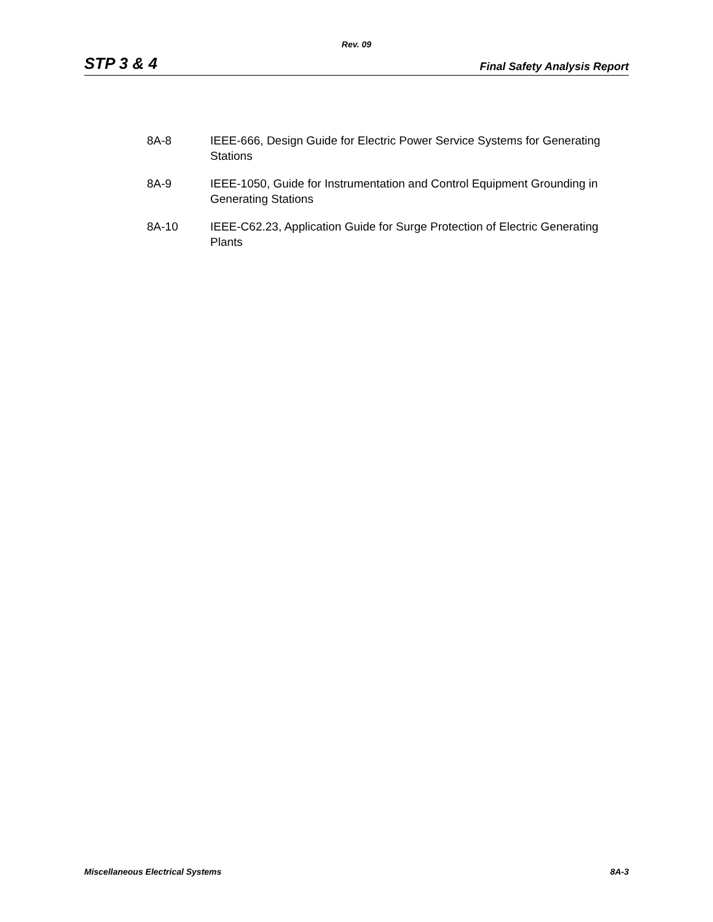Rev. 09
STP 3 & 4 Final Safety Analysis Report
8A-8 IEEE-666, Design Guide for Electric Power Service Systems for Generating Stations
8A-9 IEEE-1050, Guide for Instrumentation and Control Equipment Grounding in Generating Stations
8A-10 IEEE-C62.23, Application Guide for Surge Protection of Electric Generating Plants
Miscellaneous Electrical Systems 8A-3